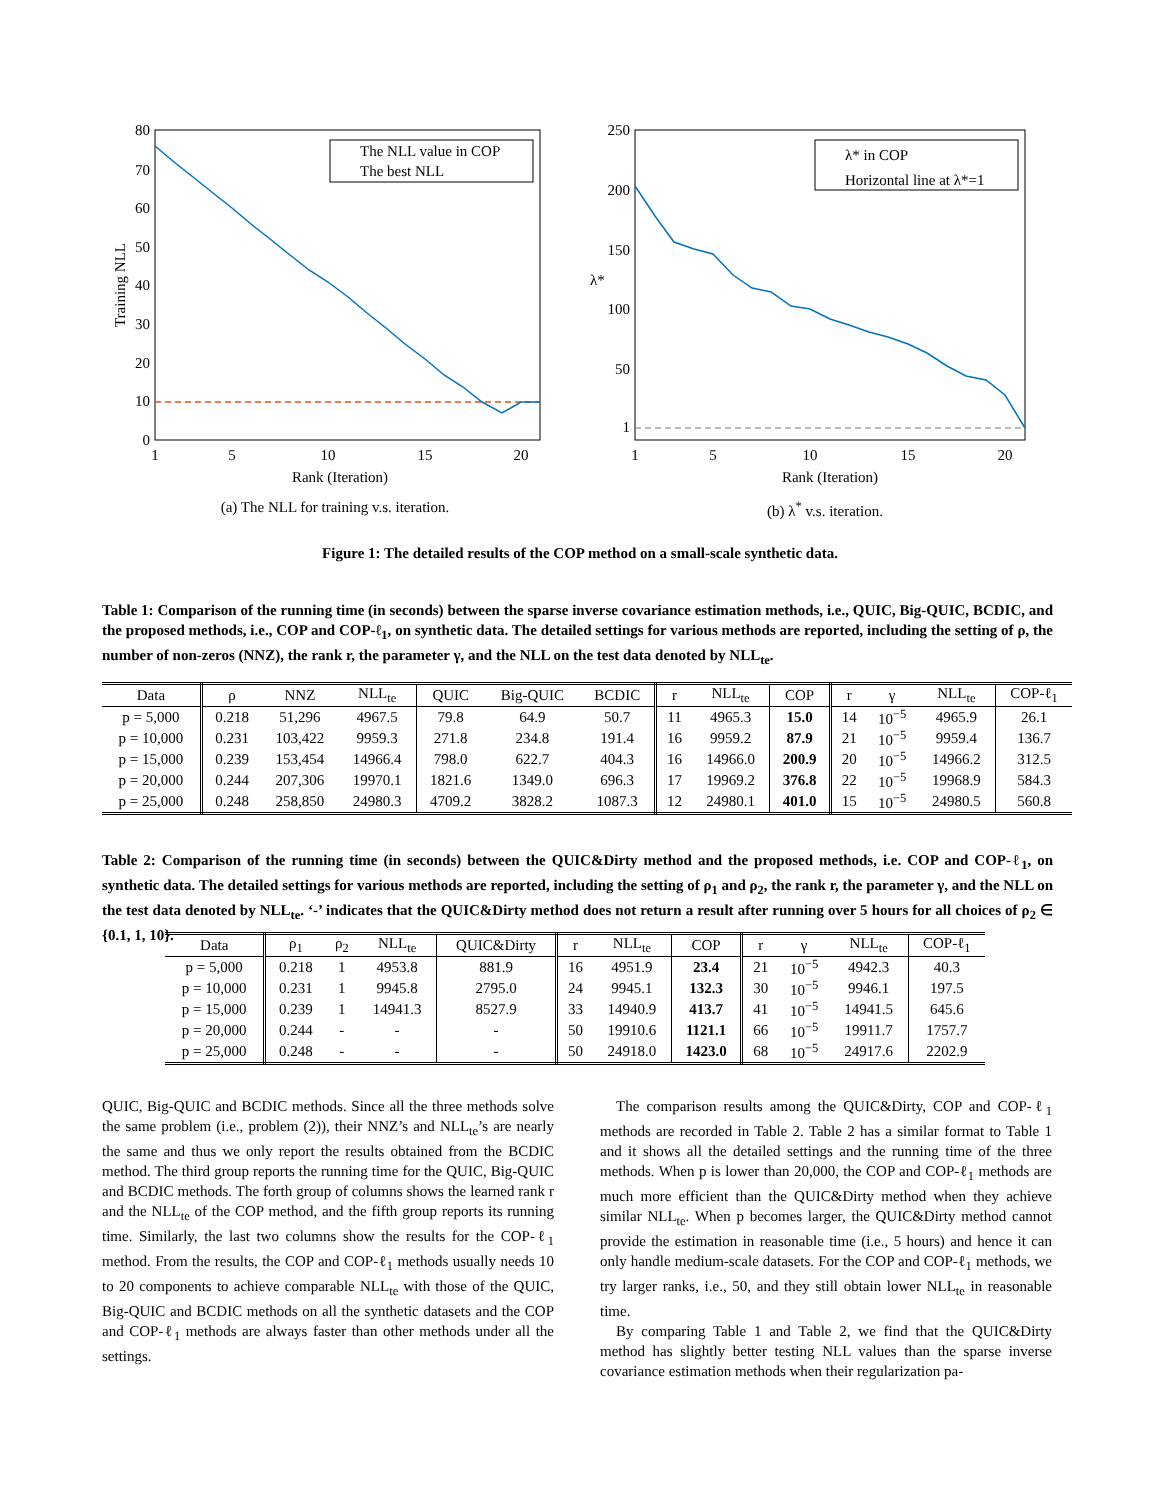80
70
60
50
40
30
20
10
0
1
5
10
15
20
Rank (Iteration)
Training NLL
The NLL value in COP
The best NLL
(a) The NLL for training v.s. iteration.
250
200
150
100
50
1
1
5
10
15
20
Rank (Iteration)
λ*
λ* in COP
Horizontal line at λ*=1
(b) λ<sup>*</sup> v.s. iteration.
Figure 1: The detailed results of the COP method on a small-scale synthetic data.
Table 1: Comparison of the running time (in seconds) between the sparse inverse covariance estimation methods, i.e., QUIC, Big-QUIC, BCDIC, and the proposed methods, i.e., COP and COP-ℓ<sub>1</sub>, on synthetic data. The detailed settings for various methods are reported, including the setting of ρ, the number of non-zeros (NNZ), the rank r, the parameter γ, and the NLL on the test data denoted by NLL<sub>te</sub>.
| Data | ρ | NNZ | NLL<sub>te</sub> | QUIC | Big-QUIC | BCDIC | r | NLL<sub>te</sub> | COP | r | γ | NLL<sub>te</sub> | COP-ℓ<sub>1</sub> |
| --- | --- | --- | --- | --- | --- | --- | --- | --- | --- | --- | --- | --- | --- |
| p = 5,000 | 0.218 | 51,296 | 4967.5 | 79.8 | 64.9 | 50.7 | 11 | 4965.3 | 15.0 | 14 | 10<sup>−5</sup> | 4965.9 | 26.1 |
| p = 10,000 | 0.231 | 103,422 | 9959.3 | 271.8 | 234.8 | 191.4 | 16 | 9959.2 | 87.9 | 21 | 10<sup>−5</sup> | 9959.4 | 136.7 |
| p = 15,000 | 0.239 | 153,454 | 14966.4 | 798.0 | 622.7 | 404.3 | 16 | 14966.0 | 200.9 | 20 | 10<sup>−5</sup> | 14966.2 | 312.5 |
| p = 20,000 | 0.244 | 207,306 | 19970.1 | 1821.6 | 1349.0 | 696.3 | 17 | 19969.2 | 376.8 | 22 | 10<sup>−5</sup> | 19968.9 | 584.3 |
| p = 25,000 | 0.248 | 258,850 | 24980.3 | 4709.2 | 3828.2 | 1087.3 | 12 | 24980.1 | 401.0 | 15 | 10<sup>−5</sup> | 24980.5 | 560.8 |
Table 2: Comparison of the running time (in seconds) between the QUIC&Dirty method and the proposed methods, i.e. COP and COP-ℓ<sub>1</sub>, on synthetic data. The detailed settings for various methods are reported, including the setting of ρ<sub>1</sub> and ρ<sub>2</sub>, the rank r, the parameter γ, and the NLL on the test data denoted by NLL<sub>te</sub>. ‘-’ indicates that the QUIC&Dirty method does not return a result after running over 5 hours for all choices of ρ<sub>2</sub> ∈ {0.1, 1, 10}.
| Data | ρ<sub>1</sub> | ρ<sub>2</sub> | NLL<sub>te</sub> | QUIC&Dirty | r | NLL<sub>te</sub> | COP | r | γ | NLL<sub>te</sub> | COP-ℓ<sub>1</sub> |
| --- | --- | --- | --- | --- | --- | --- | --- | --- | --- | --- | --- |
| p = 5,000 | 0.218 | 1 | 4953.8 | 881.9 | 16 | 4951.9 | 23.4 | 21 | 10<sup>−5</sup> | 4942.3 | 40.3 |
| p = 10,000 | 0.231 | 1 | 9945.8 | 2795.0 | 24 | 9945.1 | 132.3 | 30 | 10<sup>−5</sup> | 9946.1 | 197.5 |
| p = 15,000 | 0.239 | 1 | 14941.3 | 8527.9 | 33 | 14940.9 | 413.7 | 41 | 10<sup>−5</sup> | 14941.5 | 645.6 |
| p = 20,000 | 0.244 | - | - | - | 50 | 19910.6 | 1121.1 | 66 | 10<sup>−5</sup> | 19911.7 | 1757.7 |
| p = 25,000 | 0.248 | - | - | - | 50 | 24918.0 | 1423.0 | 68 | 10<sup>−5</sup> | 24917.6 | 2202.9 |
QUIC, Big-QUIC and BCDIC methods. Since all the three methods solve the same problem (i.e., problem (2)), their NNZ’s and NLL<sub>te</sub>’s are nearly the same and thus we only report the results obtained from the BCDIC method. The third group reports the running time for the QUIC, Big-QUIC and BCDIC methods. The forth group of columns shows the learned rank r and the NLL<sub>te</sub> of the COP method, and the fifth group reports its running time. Similarly, the last two columns show the results for the COP-ℓ<sub>1</sub> method. From the results, the COP and COP-ℓ<sub>1</sub> methods usually needs 10 to 20 components to achieve comparable NLL<sub>te</sub> with those of the QUIC, Big-QUIC and BCDIC methods on all the synthetic datasets and the COP and COP-ℓ<sub>1</sub> methods are always faster than other methods under all the settings.
The comparison results among the QUIC&Dirty, COP and COP-ℓ<sub>1</sub> methods are recorded in Table 2. Table 2 has a similar format to Table 1 and it shows all the detailed settings and the running time of the three methods. When p is lower than 20,000, the COP and COP-ℓ<sub>1</sub> methods are much more efficient than the QUIC&Dirty method when they achieve similar NLL<sub>te</sub>. When p becomes larger, the QUIC&Dirty method cannot provide the estimation in reasonable time (i.e., 5 hours) and hence it can only handle medium-scale datasets. For the COP and COP-ℓ<sub>1</sub> methods, we try larger ranks, i.e., 50, and they still obtain lower NLL<sub>te</sub> in reasonable time.
By comparing Table 1 and Table 2, we find that the QUIC&Dirty method has slightly better testing NLL values than the sparse inverse covariance estimation methods when their regularization pa-